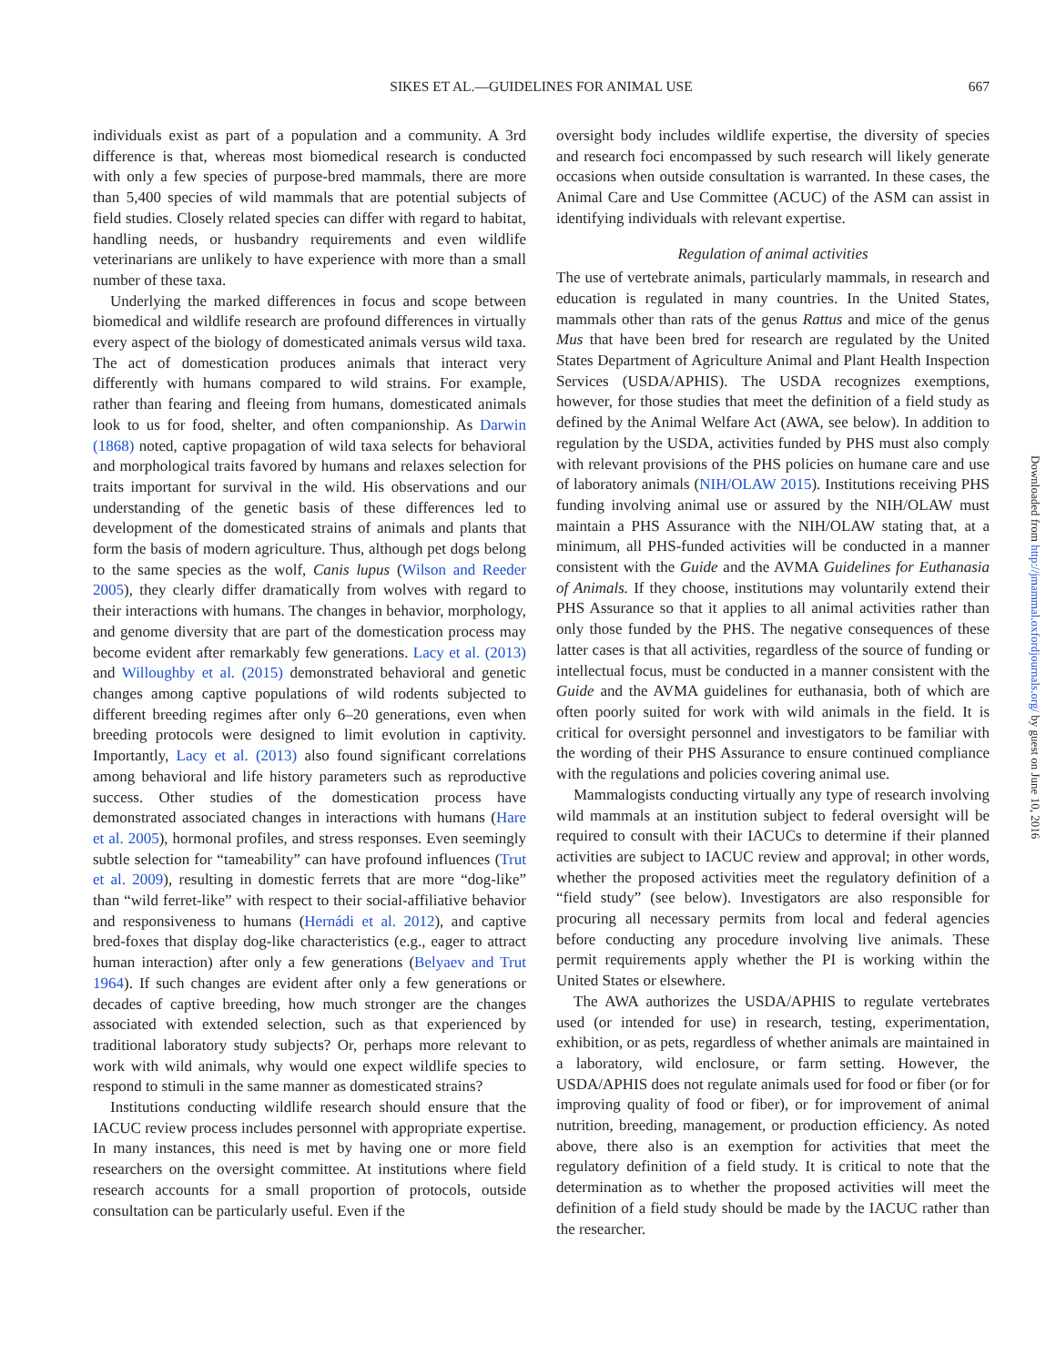SIKES ET AL.—GUIDELINES FOR ANIMAL USE
667
individuals exist as part of a population and a community. A 3rd difference is that, whereas most biomedical research is conducted with only a few species of purpose-bred mammals, there are more than 5,400 species of wild mammals that are potential subjects of field studies. Closely related species can differ with regard to habitat, handling needs, or husbandry requirements and even wildlife veterinarians are unlikely to have experience with more than a small number of these taxa.
Underlying the marked differences in focus and scope between biomedical and wildlife research are profound differences in virtually every aspect of the biology of domesticated animals versus wild taxa. The act of domestication produces animals that interact very differently with humans compared to wild strains. For example, rather than fearing and fleeing from humans, domesticated animals look to us for food, shelter, and often companionship. As Darwin (1868) noted, captive propagation of wild taxa selects for behavioral and morphological traits favored by humans and relaxes selection for traits important for survival in the wild. His observations and our understanding of the genetic basis of these differences led to development of the domesticated strains of animals and plants that form the basis of modern agriculture. Thus, although pet dogs belong to the same species as the wolf, Canis lupus (Wilson and Reeder 2005), they clearly differ dramatically from wolves with regard to their interactions with humans. The changes in behavior, morphology, and genome diversity that are part of the domestication process may become evident after remarkably few generations. Lacy et al. (2013) and Willoughby et al. (2015) demonstrated behavioral and genetic changes among captive populations of wild rodents subjected to different breeding regimes after only 6–20 generations, even when breeding protocols were designed to limit evolution in captivity. Importantly, Lacy et al. (2013) also found significant correlations among behavioral and life history parameters such as reproductive success. Other studies of the domestication process have demonstrated associated changes in interactions with humans (Hare et al. 2005), hormonal profiles, and stress responses. Even seemingly subtle selection for “tameability” can have profound influences (Trut et al. 2009), resulting in domestic ferrets that are more “dog-like” than “wild ferret-like” with respect to their social-affiliative behavior and responsiveness to humans (Hernádi et al. 2012), and captive bred-foxes that display dog-like characteristics (e.g., eager to attract human interaction) after only a few generations (Belyaev and Trut 1964). If such changes are evident after only a few generations or decades of captive breeding, how much stronger are the changes associated with extended selection, such as that experienced by traditional laboratory study subjects? Or, perhaps more relevant to work with wild animals, why would one expect wildlife species to respond to stimuli in the same manner as domesticated strains?
Institutions conducting wildlife research should ensure that the IACUC review process includes personnel with appropriate expertise. In many instances, this need is met by having one or more field researchers on the oversight committee. At institutions where field research accounts for a small proportion of protocols, outside consultation can be particularly useful. Even if the
oversight body includes wildlife expertise, the diversity of species and research foci encompassed by such research will likely generate occasions when outside consultation is warranted. In these cases, the Animal Care and Use Committee (ACUC) of the ASM can assist in identifying individuals with relevant expertise.
Regulation of animal activities
The use of vertebrate animals, particularly mammals, in research and education is regulated in many countries. In the United States, mammals other than rats of the genus Rattus and mice of the genus Mus that have been bred for research are regulated by the United States Department of Agriculture Animal and Plant Health Inspection Services (USDA/APHIS). The USDA recognizes exemptions, however, for those studies that meet the definition of a field study as defined by the Animal Welfare Act (AWA, see below). In addition to regulation by the USDA, activities funded by PHS must also comply with relevant provisions of the PHS policies on humane care and use of laboratory animals (NIH/OLAW 2015). Institutions receiving PHS funding involving animal use or assured by the NIH/OLAW must maintain a PHS Assurance with the NIH/OLAW stating that, at a minimum, all PHS-funded activities will be conducted in a manner consistent with the Guide and the AVMA Guidelines for Euthanasia of Animals. If they choose, institutions may voluntarily extend their PHS Assurance so that it applies to all animal activities rather than only those funded by the PHS. The negative consequences of these latter cases is that all activities, regardless of the source of funding or intellectual focus, must be conducted in a manner consistent with the Guide and the AVMA guidelines for euthanasia, both of which are often poorly suited for work with wild animals in the field. It is critical for oversight personnel and investigators to be familiar with the wording of their PHS Assurance to ensure continued compliance with the regulations and policies covering animal use.
Mammalogists conducting virtually any type of research involving wild mammals at an institution subject to federal oversight will be required to consult with their IACUCs to determine if their planned activities are subject to IACUC review and approval; in other words, whether the proposed activities meet the regulatory definition of a “field study” (see below). Investigators are also responsible for procuring all necessary permits from local and federal agencies before conducting any procedure involving live animals. These permit requirements apply whether the PI is working within the United States or elsewhere.
The AWA authorizes the USDA/APHIS to regulate vertebrates used (or intended for use) in research, testing, experimentation, exhibition, or as pets, regardless of whether animals are maintained in a laboratory, wild enclosure, or farm setting. However, the USDA/APHIS does not regulate animals used for food or fiber (or for improving quality of food or fiber), or for improvement of animal nutrition, breeding, management, or production efficiency. As noted above, there also is an exemption for activities that meet the regulatory definition of a field study. It is critical to note that the determination as to whether the proposed activities will meet the definition of a field study should be made by the IACUC rather than the researcher.
Downloaded from http://jmammal.oxfordjournals.org/ by guest on June 10, 2016